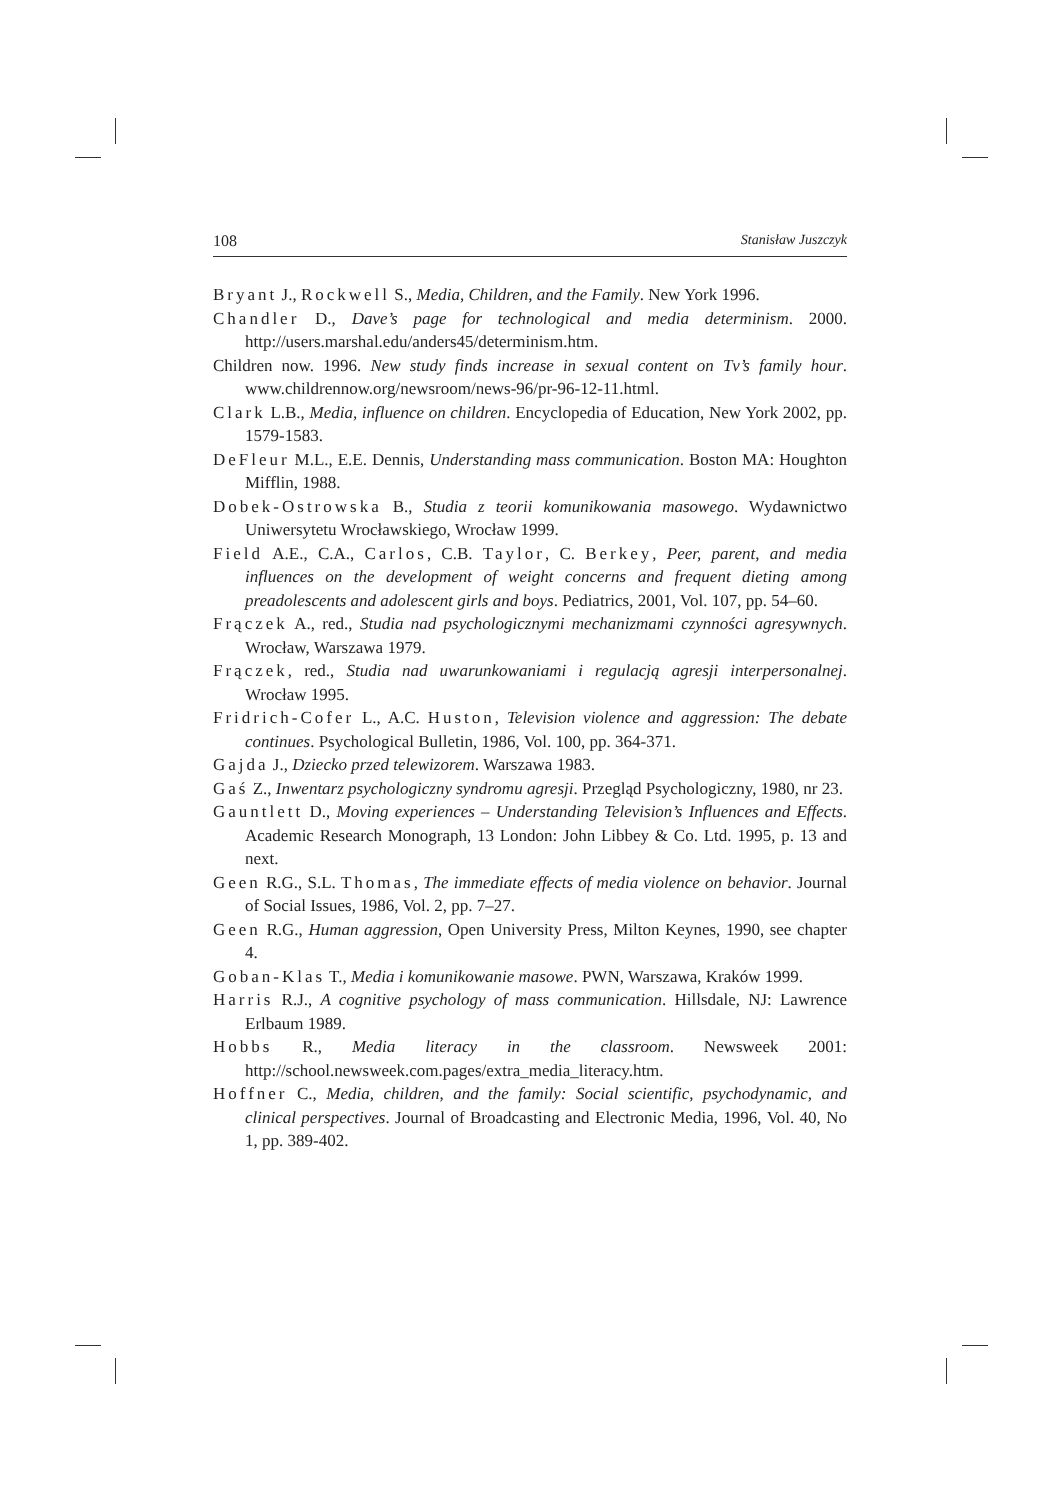108 Stanisław Juszczyk
Bryant J., Rockwell S., Media, Children, and the Family. New York 1996.
Chandler D., Dave’s page for technological and media determinism. 2000. http://users.marshal.edu/anders45/determinism.htm.
Children now. 1996. New study finds increase in sexual content on Tv’s family hour. www.childrennow.org/newsroom/news-96/pr-96-12-11.html.
Clark L.B., Media, influence on children. Encyclopedia of Education, New York 2002, pp. 1579-1583.
DeFleur M.L., E.E. Dennis, Understanding mass communication. Boston MA: Houghton Mifflin, 1988.
Dobek-Ostrowska B., Studia z teorii komunikowania masowego. Wydawnictwo Uniwersytetu Wrocławskiego, Wrocław 1999.
Field A.E., C.A., Carlos, C.B. Taylor, C. Berkey, Peer, parent, and media influences on the development of weight concerns and frequent dieting among preadolescents and adolescent girls and boys. Pediatrics, 2001, Vol. 107, pp. 54–60.
Frączek A., red., Studia nad psychologicznymi mechanizmami czynności agresywnych. Wrocław, Warszawa 1979.
Frączek, red., Studia nad uwarunkowaniami i regulacją agresji interpersonalnej. Wrocław 1995.
Fridrich-Cofer L., A.C. Huston, Television violence and aggression: The debate continues. Psychological Bulletin, 1986, Vol. 100, pp. 364-371.
Gajda J., Dziecko przed telewizorem. Warszawa 1983.
Gaś Z., Inwentarz psychologiczny syndromu agresji. Przegląd Psychologiczny, 1980, nr 23.
Gauntlett D., Moving experiences – Understanding Television’s Influences and Effects. Academic Research Monograph, 13 London: John Libbey & Co. Ltd. 1995, p. 13 and next.
Geen R.G., S.L. Thomas, The immediate effects of media violence on behavior. Journal of Social Issues, 1986, Vol. 2, pp. 7–27.
Geen R.G., Human aggression, Open University Press, Milton Keynes, 1990, see chapter 4.
Goban-Klas T., Media i komunikowanie masowe. PWN, Warszawa, Kraków 1999.
Harris R.J., A cognitive psychology of mass communication. Hillsdale, NJ: Lawrence Erlbaum 1989.
Hobbs R., Media literacy in the classroom. Newsweek 2001: http://school.newsweek.com.pages/extra_media_literacy.htm.
Hoffner C., Media, children, and the family: Social scientific, psychodynamic, and clinical perspectives. Journal of Broadcasting and Electronic Media, 1996, Vol. 40, No 1, pp. 389-402.